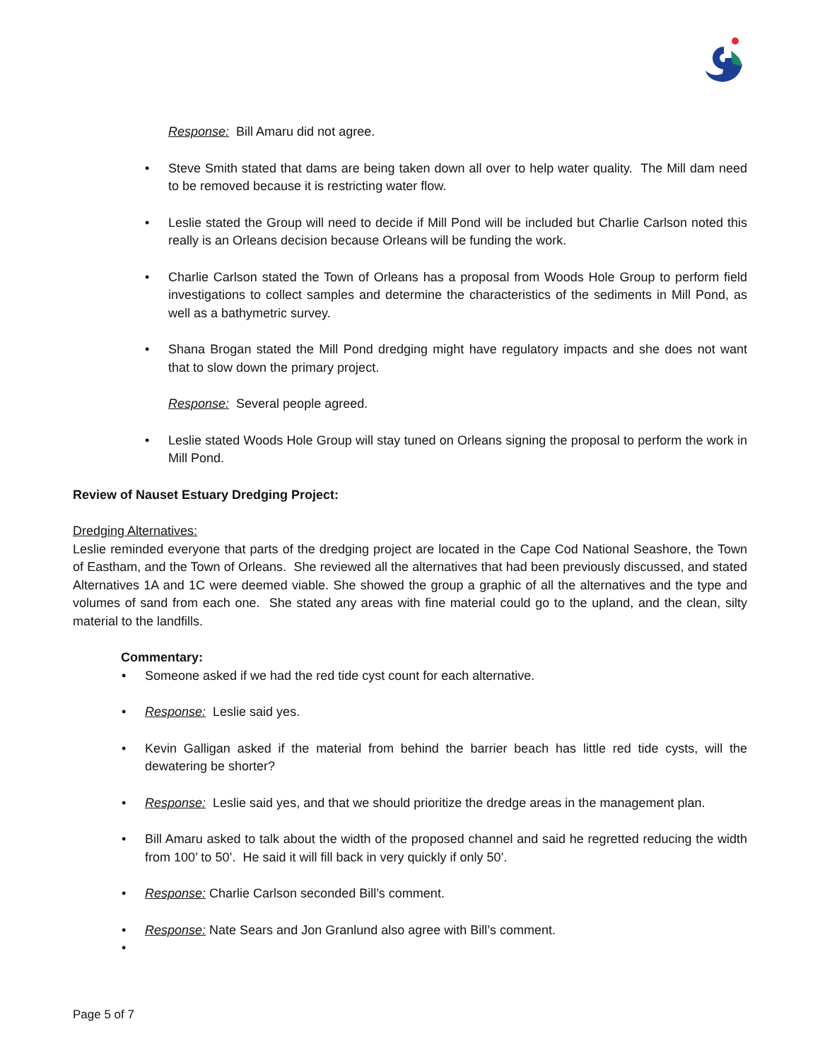Response: Bill Amaru did not agree.
• Steve Smith stated that dams are being taken down all over to help water quality. The Mill dam need to be removed because it is restricting water flow.
• Leslie stated the Group will need to decide if Mill Pond will be included but Charlie Carlson noted this really is an Orleans decision because Orleans will be funding the work.
• Charlie Carlson stated the Town of Orleans has a proposal from Woods Hole Group to perform field investigations to collect samples and determine the characteristics of the sediments in Mill Pond, as well as a bathymetric survey.
• Shana Brogan stated the Mill Pond dredging might have regulatory impacts and she does not want that to slow down the primary project.
Response: Several people agreed.
• Leslie stated Woods Hole Group will stay tuned on Orleans signing the proposal to perform the work in Mill Pond.
Review of Nauset Estuary Dredging Project:
Dredging Alternatives:
Leslie reminded everyone that parts of the dredging project are located in the Cape Cod National Seashore, the Town of Eastham, and the Town of Orleans. She reviewed all the alternatives that had been previously discussed, and stated Alternatives 1A and 1C were deemed viable. She showed the group a graphic of all the alternatives and the type and volumes of sand from each one. She stated any areas with fine material could go to the upland, and the clean, silty material to the landfills.
Commentary:
• Someone asked if we had the red tide cyst count for each alternative.
• Response: Leslie said yes.
• Kevin Galligan asked if the material from behind the barrier beach has little red tide cysts, will the dewatering be shorter?
• Response: Leslie said yes, and that we should prioritize the dredge areas in the management plan.
• Bill Amaru asked to talk about the width of the proposed channel and said he regretted reducing the width from 100’ to 50’. He said it will fill back in very quickly if only 50’.
• Response: Charlie Carlson seconded Bill’s comment.
• Response: Nate Sears and Jon Granlund also agree with Bill’s comment.
•
Page 5 of 7